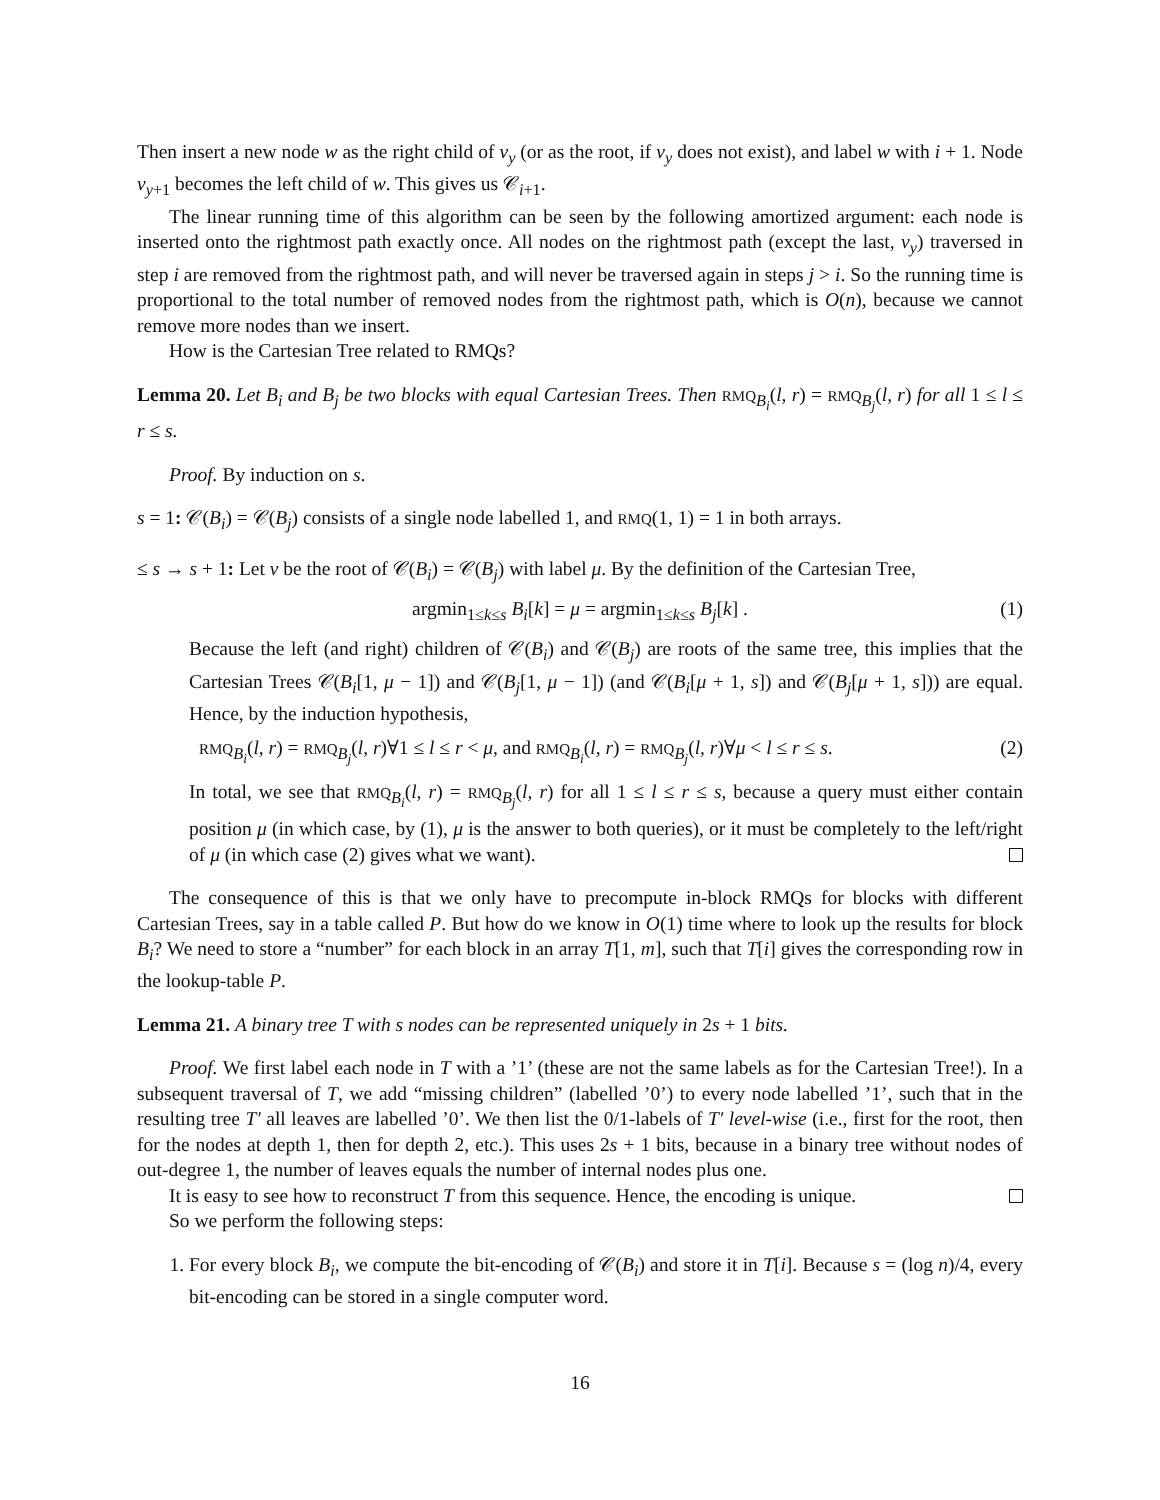Then insert a new node w as the right child of v<sub>y</sub> (or as the root, if v<sub>y</sub> does not exist), and label w with i + 1. Node v<sub>y+1</sub> becomes the left child of w. This gives us 𝒞<sub>i+1</sub>.
The linear running time of this algorithm can be seen by the following amortized argument: each node is inserted onto the rightmost path exactly once. All nodes on the rightmost path (except the last, v<sub>y</sub>) traversed in step i are removed from the rightmost path, and will never be traversed again in steps j > i. So the running time is proportional to the total number of removed nodes from the rightmost path, which is O(n), because we cannot remove more nodes than we insert.
How is the Cartesian Tree related to RMQs?
Lemma 20. Let B<sub>i</sub> and B<sub>j</sub> be two blocks with equal Cartesian Trees. Then RMQ<sub>B<sub>i</sub></sub>(l, r) = RMQ<sub>B<sub>j</sub></sub>(l, r) for all 1 ≤ l ≤ r ≤ s.
Proof. By induction on s.
s = 1: 𝒞(B<sub>i</sub>) = 𝒞(B<sub>j</sub>) consists of a single node labelled 1, and RMQ(1, 1) = 1 in both arrays.
≤ s → s + 1: Let v be the root of 𝒞(B<sub>i</sub>) = 𝒞(B<sub>j</sub>) with label μ. By the definition of the Cartesian Tree,
argmin<sub>1≤k≤s</sub> B<sub>i</sub>[k] = μ = argmin<sub>1≤k≤s</sub> B<sub>j</sub>[k] . (1)
Because the left (and right) children of 𝒞(B<sub>i</sub>) and 𝒞(B<sub>j</sub>) are roots of the same tree, this implies that the Cartesian Trees 𝒞(B<sub>i</sub>[1, μ − 1]) and 𝒞(B<sub>j</sub>[1, μ − 1]) (and 𝒞(B<sub>i</sub>[μ + 1, s]) and 𝒞(B<sub>j</sub>[μ + 1, s])) are equal. Hence, by the induction hypothesis,
RMQ<sub>B<sub>i</sub></sub>(l, r) = RMQ<sub>B<sub>j</sub></sub>(l, r)∀1 ≤ l ≤ r < μ, and RMQ<sub>B<sub>i</sub></sub>(l, r) = RMQ<sub>B<sub>j</sub></sub>(l, r)∀μ < l ≤ r ≤ s. (2)
In total, we see that RMQ<sub>B<sub>i</sub></sub>(l, r) = RMQ<sub>B<sub>j</sub></sub>(l, r) for all 1 ≤ l ≤ r ≤ s, because a query must either contain position μ (in which case, by (1), μ is the answer to both queries), or it must be completely to the left/right of μ (in which case (2) gives what we want).
The consequence of this is that we only have to precompute in-block RMQs for blocks with different Cartesian Trees, say in a table called P. But how do we know in O(1) time where to look up the results for block B<sub>i</sub>? We need to store a “number” for each block in an array T[1, m], such that T[i] gives the corresponding row in the lookup-table P.
Lemma 21. A binary tree T with s nodes can be represented uniquely in 2s + 1 bits.
Proof. We first label each node in T with a ’1’ (these are not the same labels as for the Cartesian Tree!). In a subsequent traversal of T, we add “missing children” (labelled ’0’) to every node labelled ’1’, such that in the resulting tree T′ all leaves are labelled ’0’. We then list the 0/1-labels of T′ level-wise (i.e., first for the root, then for the nodes at depth 1, then for depth 2, etc.). This uses 2s + 1 bits, because in a binary tree without nodes of out-degree 1, the number of leaves equals the number of internal nodes plus one.
It is easy to see how to reconstruct T from this sequence. Hence, the encoding is unique.
So we perform the following steps:
1. For every block B<sub>i</sub>, we compute the bit-encoding of 𝒞(B<sub>i</sub>) and store it in T[i]. Because s = (log n)/4, every bit-encoding can be stored in a single computer word.
16